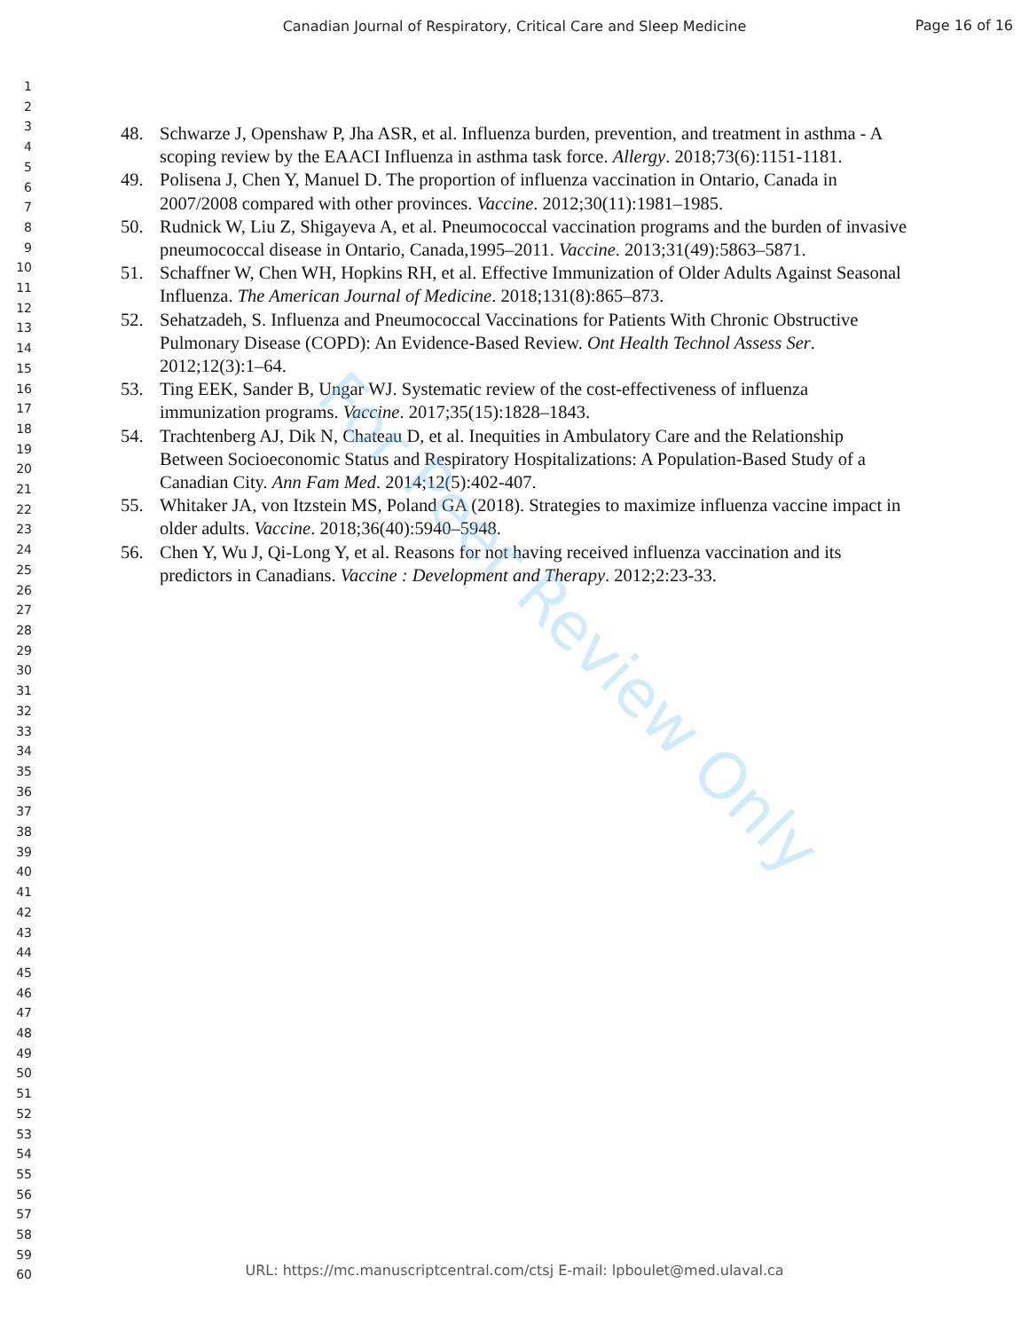Canadian Journal of Respiratory, Critical Care and Sleep Medicine
Page 16 of 16
1
2
3
4
5
6
7
8
9
10
11
12
13
14
15
16
17
18
19
20
21
22
23
24
25
26
27
28
29
30
31
32
33
34
35
36
37
38
39
40
41
42
43
44
45
46
47
48
49
50
51
52
53
54
55
56
57
58
59
60
48. Schwarze J, Openshaw P, Jha ASR, et al. Influenza burden, prevention, and treatment in asthma - A scoping review by the EAACI Influenza in asthma task force. Allergy. 2018;73(6):1151-1181.
49. Polisena J, Chen Y, Manuel D. The proportion of influenza vaccination in Ontario, Canada in 2007/2008 compared with other provinces. Vaccine. 2012;30(11):1981–1985.
50. Rudnick W, Liu Z, Shigayeva A, et al. Pneumococcal vaccination programs and the burden of invasive pneumococcal disease in Ontario, Canada,1995–2011. Vaccine. 2013;31(49):5863–5871.
51. Schaffner W, Chen WH, Hopkins RH, et al. Effective Immunization of Older Adults Against Seasonal Influenza. The American Journal of Medicine. 2018;131(8):865–873.
52. Sehatzadeh, S. Influenza and Pneumococcal Vaccinations for Patients With Chronic Obstructive Pulmonary Disease (COPD): An Evidence-Based Review. Ont Health Technol Assess Ser. 2012;12(3):1–64.
53. Ting EEK, Sander B, Ungar WJ. Systematic review of the cost-effectiveness of influenza immunization programs. Vaccine. 2017;35(15):1828–1843.
54. Trachtenberg AJ, Dik N, Chateau D, et al. Inequities in Ambulatory Care and the Relationship Between Socioeconomic Status and Respiratory Hospitalizations: A Population-Based Study of a Canadian City. Ann Fam Med. 2014;12(5):402-407.
55. Whitaker JA, von Itzstein MS, Poland GA (2018). Strategies to maximize influenza vaccine impact in older adults. Vaccine. 2018;36(40):5940–5948.
56. Chen Y, Wu J, Qi-Long Y, et al. Reasons for not having received influenza vaccination and its predictors in Canadians. Vaccine : Development and Therapy. 2012;2:23-33.
For Peer Review Only
URL: https://mc.manuscriptcentral.com/ctsj E-mail: lpboulet@med.ulaval.ca